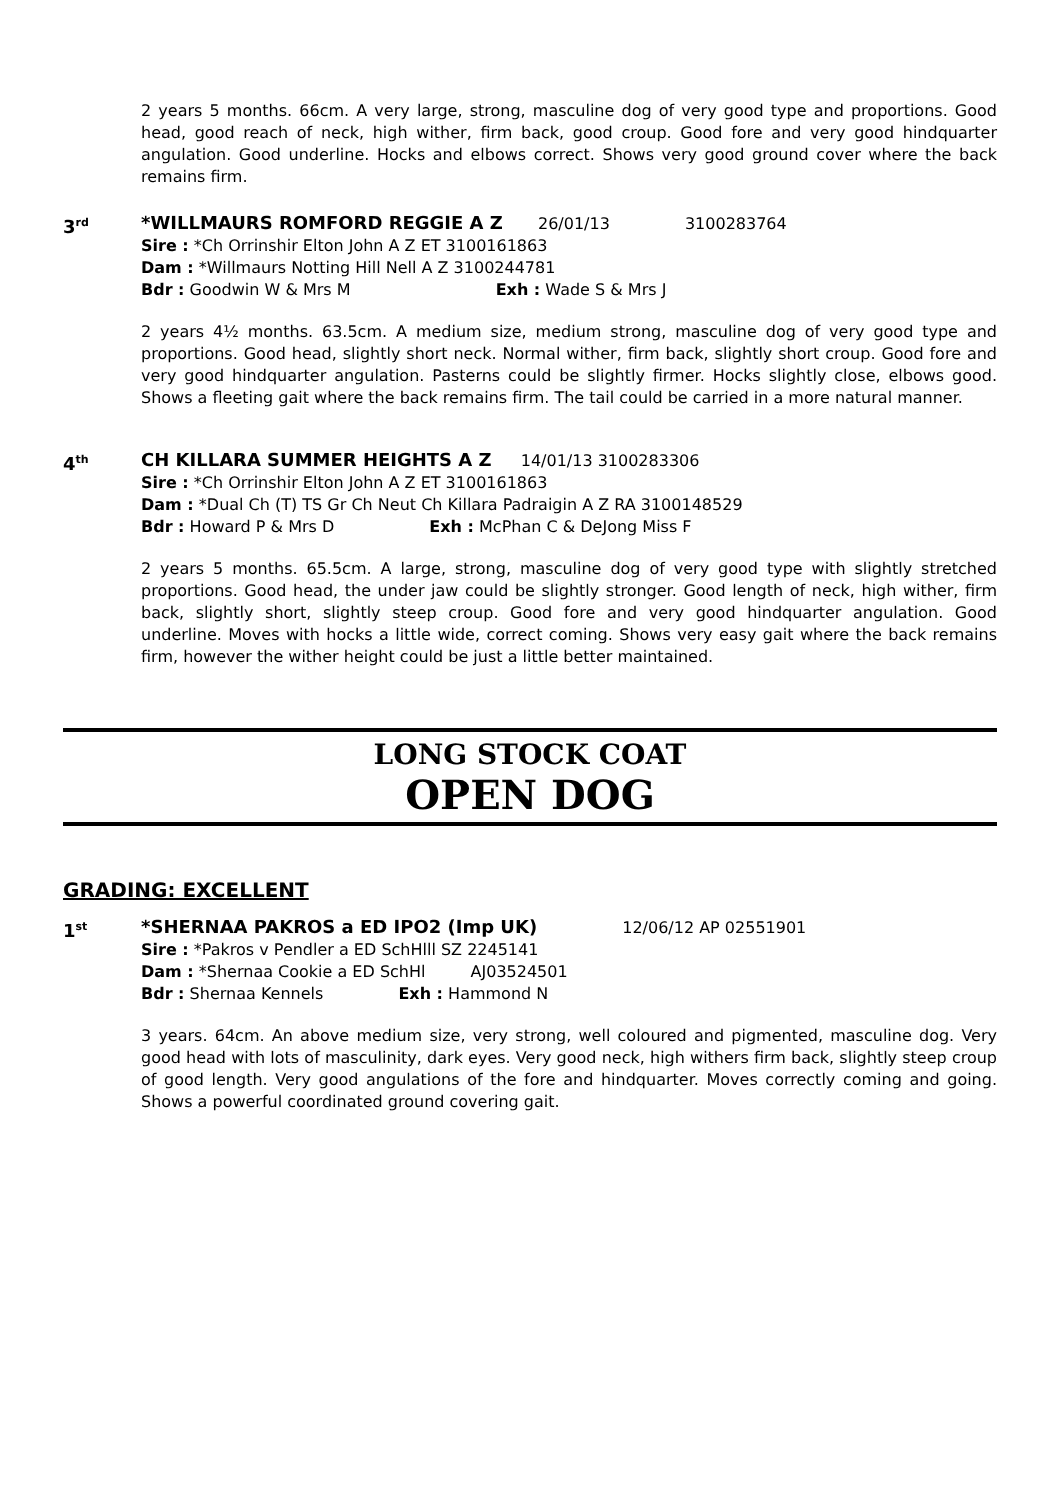2 years 5 months. 66cm. A very large, strong, masculine dog of very good type and proportions. Good head, good reach of neck, high wither, firm back, good croup. Good fore and very good hindquarter angulation. Good underline. Hocks and elbows correct. Shows very good ground cover where the back remains firm.
3<sup>rd</sup>
*WILLMAURS ROMFORD REGGIE A Z 26/01/13 3100283764
Sire : *Ch Orrinshir Elton John A Z ET 3100161863
Dam : *Willmaurs Notting Hill Nell A Z 3100244781
Bdr : Goodwin W & Mrs M Exh : Wade S & Mrs J
2 years 4½ months. 63.5cm. A medium size, medium strong, masculine dog of very good type and proportions. Good head, slightly short neck. Normal wither, firm back, slightly short croup. Good fore and very good hindquarter angulation. Pasterns could be slightly firmer. Hocks slightly close, elbows good. Shows a fleeting gait where the back remains firm. The tail could be carried in a more natural manner.
4<sup>th</sup>
CH KILLARA SUMMER HEIGHTS A Z 14/01/13 3100283306
Sire : *Ch Orrinshir Elton John A Z ET 3100161863
Dam : *Dual Ch (T) TS Gr Ch Neut Ch Killara Padraigin A Z RA 3100148529
Bdr : Howard P & Mrs D Exh : McPhan C & DeJong Miss F
2 years 5 months. 65.5cm. A large, strong, masculine dog of very good type with slightly stretched proportions. Good head, the under jaw could be slightly stronger. Good length of neck, high wither, firm back, slightly short, slightly steep croup. Good fore and very good hindquarter angulation. Good underline. Moves with hocks a little wide, correct coming. Shows very easy gait where the back remains firm, however the wither height could be just a little better maintained.
LONG STOCK COAT
OPEN DOG
GRADING: EXCELLENT
1<sup>st</sup>
*SHERNAA PAKROS a ED IPO2 (Imp UK) 12/06/12 AP 02551901
Sire : *Pakros v Pendler a ED SchHlll SZ 2245141
Dam : *Shernaa Cookie a ED SchHl AJ03524501
Bdr : Shernaa Kennels Exh : Hammond N
3 years. 64cm. An above medium size, very strong, well coloured and pigmented, masculine dog. Very good head with lots of masculinity, dark eyes. Very good neck, high withers firm back, slightly steep croup of good length. Very good angulations of the fore and hindquarter. Moves correctly coming and going. Shows a powerful coordinated ground covering gait.